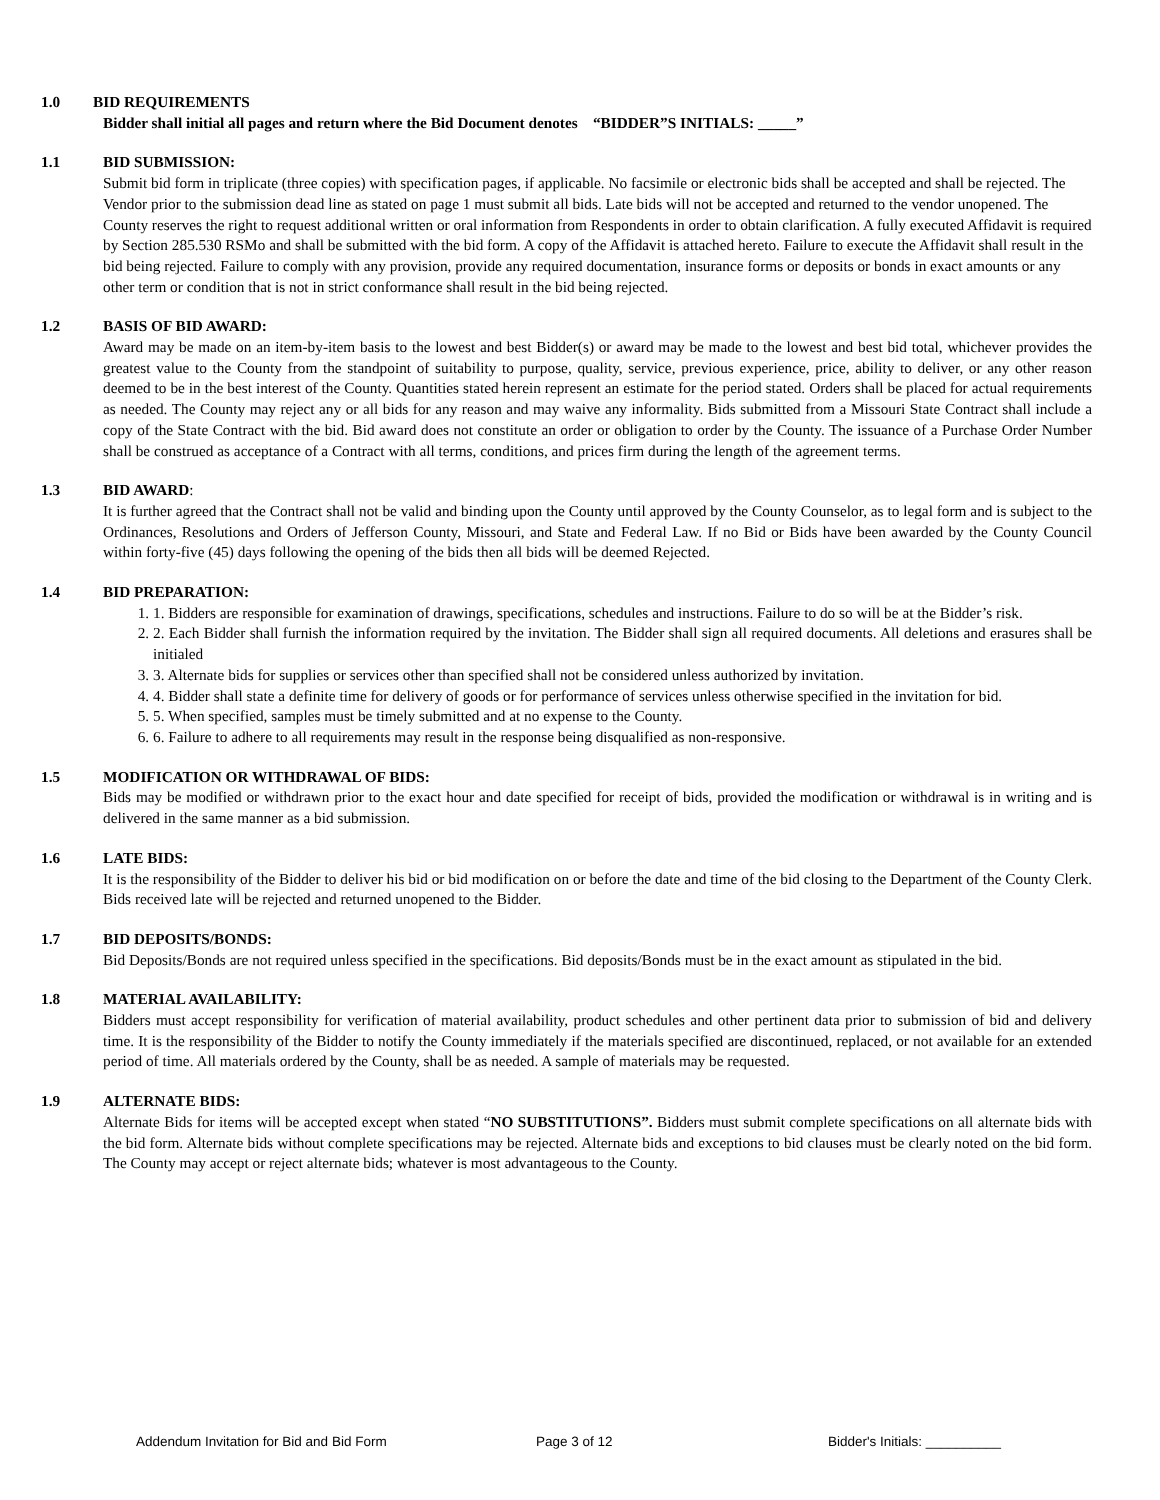1.0 BID REQUIREMENTS
Bidder shall initial all pages and return where the Bid Document denotes “BIDDER”S INITIALS: _____”
1.1 BID SUBMISSION:
Submit bid form in triplicate (three copies) with specification pages, if applicable. No facsimile or electronic bids shall be accepted and shall be rejected. The Vendor prior to the submission dead line as stated on page 1 must submit all bids. Late bids will not be accepted and returned to the vendor unopened. The County reserves the right to request additional written or oral information from Respondents in order to obtain clarification. A fully executed Affidavit is required by Section 285.530 RSMo and shall be submitted with the bid form. A copy of the Affidavit is attached hereto. Failure to execute the Affidavit shall result in the bid being rejected. Failure to comply with any provision, provide any required documentation, insurance forms or deposits or bonds in exact amounts or any other term or condition that is not in strict conformance shall result in the bid being rejected.
1.2 BASIS OF BID AWARD:
Award may be made on an item-by-item basis to the lowest and best Bidder(s) or award may be made to the lowest and best bid total, whichever provides the greatest value to the County from the standpoint of suitability to purpose, quality, service, previous experience, price, ability to deliver, or any other reason deemed to be in the best interest of the County. Quantities stated herein represent an estimate for the period stated. Orders shall be placed for actual requirements as needed. The County may reject any or all bids for any reason and may waive any informality. Bids submitted from a Missouri State Contract shall include a copy of the State Contract with the bid. Bid award does not constitute an order or obligation to order by the County. The issuance of a Purchase Order Number shall be construed as acceptance of a Contract with all terms, conditions, and prices firm during the length of the agreement terms.
1.3 BID AWARD:
It is further agreed that the Contract shall not be valid and binding upon the County until approved by the County Counselor, as to legal form and is subject to the Ordinances, Resolutions and Orders of Jefferson County, Missouri, and State and Federal Law. If no Bid or Bids have been awarded by the County Council within forty-five (45) days following the opening of the bids then all bids will be deemed Rejected.
1.4 BID PREPARATION:
1. 1. Bidders are responsible for examination of drawings, specifications, schedules and instructions. Failure to do so will be at the Bidder’s risk.
2. 2. Each Bidder shall furnish the information required by the invitation. The Bidder shall sign all required documents. All deletions and erasures shall be initialed
3. 3. Alternate bids for supplies or services other than specified shall not be considered unless authorized by invitation.
4. 4. Bidder shall state a definite time for delivery of goods or for performance of services unless otherwise specified in the invitation for bid.
5. 5. When specified, samples must be timely submitted and at no expense to the County.
6. 6. Failure to adhere to all requirements may result in the response being disqualified as non-responsive.
1.5 MODIFICATION OR WITHDRAWAL OF BIDS:
Bids may be modified or withdrawn prior to the exact hour and date specified for receipt of bids, provided the modification or withdrawal is in writing and is delivered in the same manner as a bid submission.
1.6 LATE BIDS:
It is the responsibility of the Bidder to deliver his bid or bid modification on or before the date and time of the bid closing to the Department of the County Clerk. Bids received late will be rejected and returned unopened to the Bidder.
1.7 BID DEPOSITS/BONDS:
Bid Deposits/Bonds are not required unless specified in the specifications. Bid deposits/Bonds must be in the exact amount as stipulated in the bid.
1.8 MATERIAL AVAILABILITY:
Bidders must accept responsibility for verification of material availability, product schedules and other pertinent data prior to submission of bid and delivery time. It is the responsibility of the Bidder to notify the County immediately if the materials specified are discontinued, replaced, or not available for an extended period of time. All materials ordered by the County, shall be as needed. A sample of materials may be requested.
1.9 ALTERNATE BIDS:
Alternate Bids for items will be accepted except when stated “NO SUBSTITUTIONS”. Bidders must submit complete specifications on all alternate bids with the bid form. Alternate bids without complete specifications may be rejected. Alternate bids and exceptions to bid clauses must be clearly noted on the bid form. The County may accept or reject alternate bids; whatever is most advantageous to the County.
Addendum Invitation for Bid and Bid Form Page 3 of 12 Bidder's Initials: __________